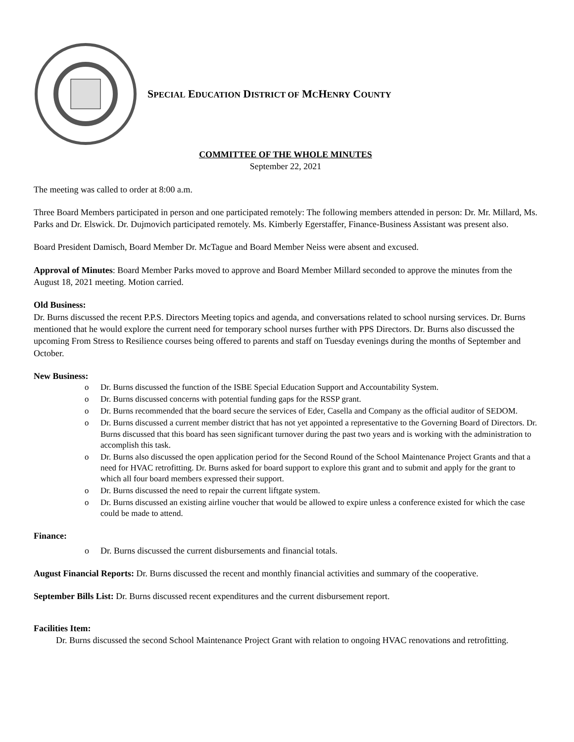SPECIAL EDUCATION DISTRICT OF MCHENRY COUNTY
COMMITTEE OF THE WHOLE MINUTES
September 22, 2021
The meeting was called to order at 8:00 a.m.
Three Board Members participated in person and one participated remotely: The following members attended in person: Dr. Mr. Millard, Ms. Parks and Dr. Elswick. Dr. Dujmovich participated remotely. Ms. Kimberly Egerstaffer, Finance-Business Assistant was present also.
Board President Damisch, Board Member Dr. McTague and Board Member Neiss were absent and excused.
Approval of Minutes: Board Member Parks moved to approve and Board Member Millard seconded to approve the minutes from the August 18, 2021 meeting. Motion carried.
Old Business:
Dr. Burns discussed the recent P.P.S. Directors Meeting topics and agenda, and conversations related to school nursing services. Dr. Burns mentioned that he would explore the current need for temporary school nurses further with PPS Directors. Dr. Burns also discussed the upcoming From Stress to Resilience courses being offered to parents and staff on Tuesday evenings during the months of September and October.
New Business:
o Dr. Burns discussed the function of the ISBE Special Education Support and Accountability System.
o Dr. Burns discussed concerns with potential funding gaps for the RSSP grant.
o Dr. Burns recommended that the board secure the services of Eder, Casella and Company as the official auditor of SEDOM.
o Dr. Burns discussed a current member district that has not yet appointed a representative to the Governing Board of Directors. Dr. Burns discussed that this board has seen significant turnover during the past two years and is working with the administration to accomplish this task.
o Dr. Burns also discussed the open application period for the Second Round of the School Maintenance Project Grants and that a need for HVAC retrofitting. Dr. Burns asked for board support to explore this grant and to submit and apply for the grant to which all four board members expressed their support.
o Dr. Burns discussed the need to repair the current liftgate system.
o Dr. Burns discussed an existing airline voucher that would be allowed to expire unless a conference existed for which the case could be made to attend.
Finance:
o Dr. Burns discussed the current disbursements and financial totals.
August Financial Reports: Dr. Burns discussed the recent and monthly financial activities and summary of the cooperative.
September Bills List: Dr. Burns discussed recent expenditures and the current disbursement report.
Facilities Item:
Dr. Burns discussed the second School Maintenance Project Grant with relation to ongoing HVAC renovations and retrofitting.